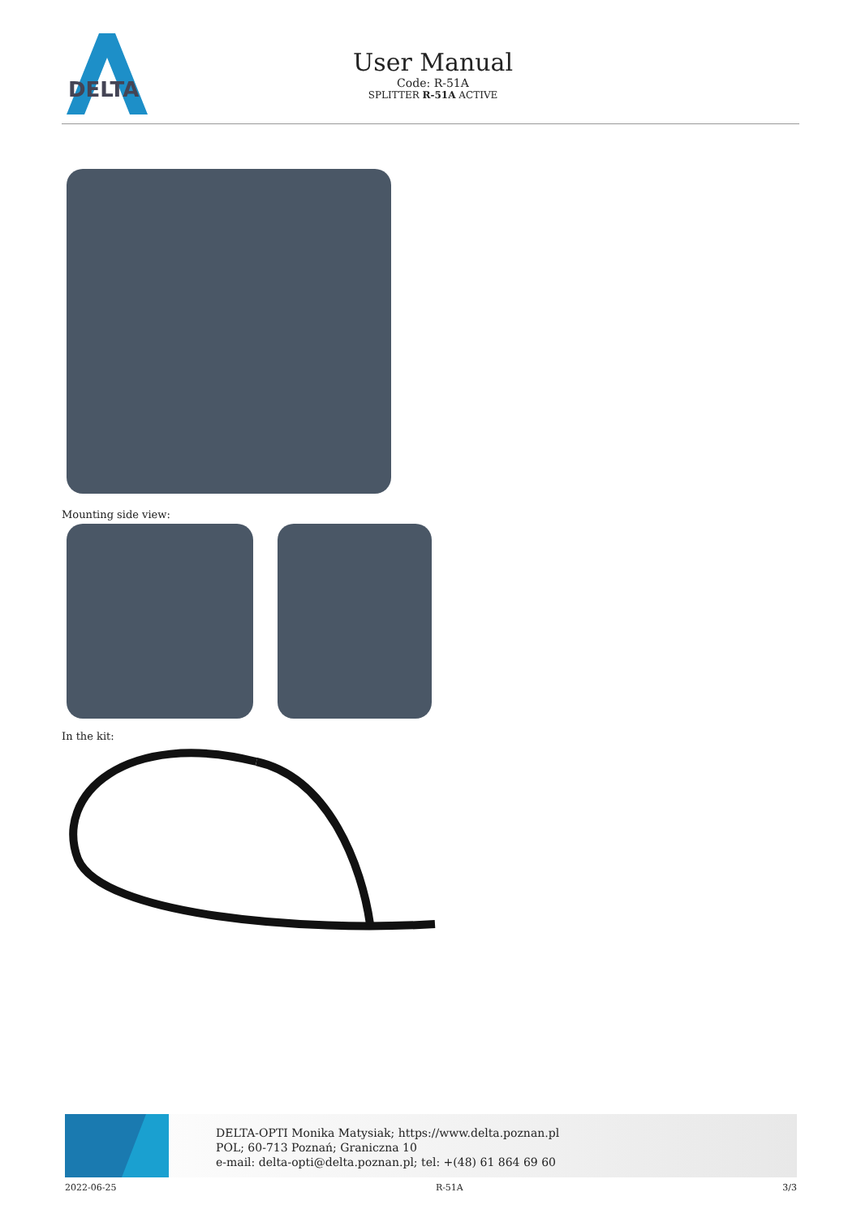DELTA
User Manual
Code: R-51A
SPLITTER R-51A ACTIVE
Mounting side view:
In the kit:
DELTA-OPTI Monika Matysiak; https://www.delta.poznan.pl
POL; 60-713 Poznań; Graniczna 10
e-mail: delta-opti@delta.poznan.pl; tel: +(48) 61 864 69 60
2022-06-25 R-51A 3/3